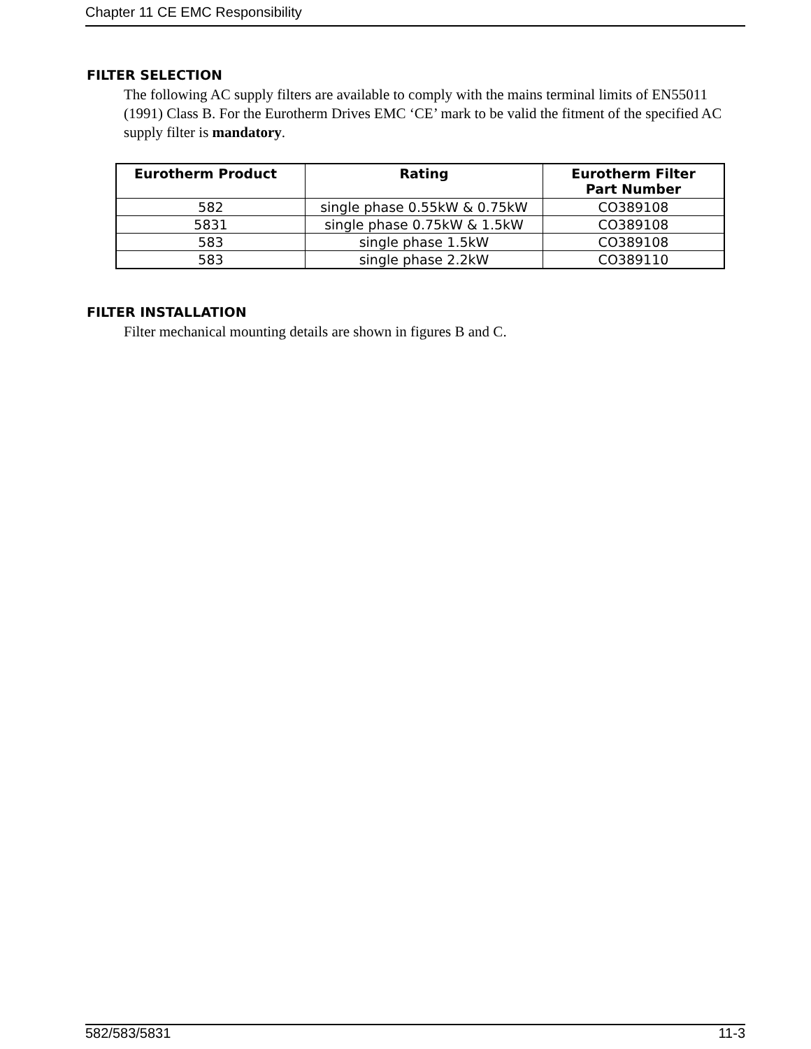Chapter 11 CE EMC Responsibility
FILTER SELECTION
The following AC supply filters are available to comply with the mains terminal limits of EN55011 (1991) Class B. For the Eurotherm Drives EMC ‘CE’ mark to be valid the fitment of the specified AC supply filter is mandatory.
| Eurotherm Product | Rating | Eurotherm Filter Part Number |
| --- | --- | --- |
| 582 | single phase 0.55kW & 0.75kW | CO389108 |
| 5831 | single phase 0.75kW & 1.5kW | CO389108 |
| 583 | single phase 1.5kW | CO389108 |
| 583 | single phase 2.2kW | CO389110 |
FILTER INSTALLATION
Filter mechanical mounting details are shown in figures B and C.
582/583/5831 11-3